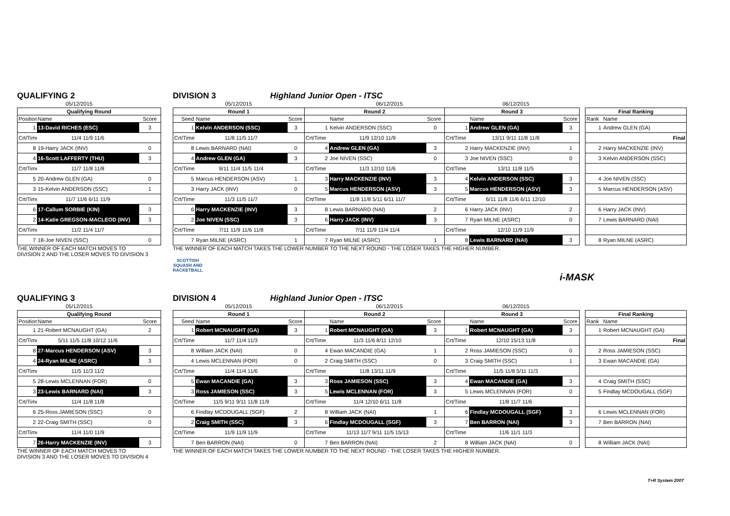QUALIFYING 2 DIVISION 3 Highland Junior Open - ITSC
05/12/2015 05/12/2015 06/12/2015 06/12/2015
| Qualifying Round | | | | Round 1 | | | Round 2 | | | Round 3 | | | | Final Ranking | |
| Position | Name | Score | | Seed | Name | Score | | Name | Score | | Name | Score | | Rank | Name |
| 1 | 13-David RICHES (ESC) | 3 | | 1 | Kelvin ANDERSON (SSC) | 3 | 1 | Kelvin ANDERSON (SSC) | 0 | 1 | Andrew GLEN (GA) | 3 | | 1 | Andrew GLEN (GA) |
| Crt/Time | 11/4 11/9 11/6 | | | Crt/Time | 11/8 11/5 11/7 | | Crt/Time | 11/9 12/10 11/9 | | Crt/Time | 13/11 9/11 11/8 11/8 | | | | Final |
| 8 | 19-Harry JACK (INV) | 0 | | 8 | Lewis BARNARD (NAI) | 0 | 4 | Andrew GLEN (GA) | 3 | 2 | Harry MACKENZIE (INV) | 1 | | 2 | Harry MACKENZIE (INV) |
| 4 | 16-Scott LAFFERTY (THU) | 3 | | 4 | Andrew GLEN (GA) | 3 | 2 | Joe NIVEN (SSC) | 0 | 3 | Joe NIVEN (SSC) | 0 | | 3 | Kelvin ANDERSON (SSC) |
| Crt/Time | 11/7 11/8 11/8 | | | Crt/Time | 9/11 11/4 11/5 11/4 | | Crt/Time | 11/3 12/10 11/6 | | Crt/Time | 13/11 11/8 11/5 | | | | |
| 5 | 20-Andrew GLEN (GA) | 0 | | 5 | Marcus HENDERSON (ASV) | 1 | 3 | Harry MACKENZIE (INV) | 3 | 4 | Kelvin ANDERSON (SSC) | 3 | | 4 | Joe NIVEN (SSC) |
| 3 | 15-Kelvin ANDERSON (SSC) | 1 | | 3 | Harry JACK (INV) | 0 | 5 | Marcus HENDERSON (ASV) | 3 | 5 | Marcus HENDERSON (ASV) | 3 | | 5 | Marcus HENDERSON (ASV) |
| Crt/Time | 11/7 11/6 6/11 11/9 | | | Crt/Time | 11/3 11/5 11/7 | | Crt/Time | 11/8 11/8 5/11 6/11 11/7 | | Crt/Time | 6/11 11/8 11/6 6/11 12/10 | | | | |
| 6 | 17-Callum SORBIE (KIN) | 3 | | 6 | Harry MACKENZIE (INV) | 3 | 8 | Lewis BARNARD (NAI) | 2 | 6 | Harry JACK (INV) | 2 | | 6 | Harry JACK (INV) |
| 2 | 14-Katie GREGSON-MACLEOD (INV) | 3 | | 2 | Joe NIVEN (SSC) | 3 | 6 | Harry JACK (INV) | 3 | 7 | Ryan MILNE (ASRC) | 0 | | 7 | Lewis BARNARD (NAI) |
| Crt/Time | 11/2 11/4 11/7 | | | Crt/Time | 7/11 11/9 11/6 11/8 | | Crt/Time | 7/11 11/9 11/4 11/4 | | Crt/Time | 12/10 11/9 11/9 | | | | |
| 7 | 18-Joe NIVEN (SSC) | 0 | | 7 | Ryan MILNE (ASRC) | 1 | 7 | Ryan MILNE (ASRC) | 1 | 8 | Lewis BARNARD (NAI) | 3 | | 8 | Ryan MILNE (ASRC) |
THE WINNER OF EACH MATCH MOVES TO
DIVISION 2 AND THE LOSER MOVES TO DIVISION 3
THE WINNER OF EACH MATCH TAKES THE LOWER NUMBER TO THE NEXT ROUND - THE LOSER TAKES THE HIGHER NUMBER.
SCOTTISH
SQUASH AND
RACKETBALL
i-MASK
QUALIFYING 3 DIVISION 4 Highland Junior Open - ITSC
05/12/2015 05/12/2015 06/12/2015 06/12/2015
| Qualifying Round | | | | Round 1 | | | Round 2 | | | Round 3 | | | | Final Ranking | |
| Position | Name | Score | | Seed | Name | Score | | Name | Score | | Name | Score | | Rank | Name |
| 1 | 21-Robert MCNAUGHT (GA) | 2 | | 1 | Robert MCNAUGHT (GA) | 3 | 1 | Robert MCNAUGHT (GA) | 3 | 1 | Robert MCNAUGHT (GA) | 3 | | 1 | Robert MCNAUGHT (GA) |
| Crt/Time | 5/11 11/5 11/8 10/12 11/6 | | | Crt/Time | 11/7 11/4 11/3 | | Crt/Time | 11/3 11/6 8/11 12/10 | | Crt/Time | 12/10 15/13 11/8 | | | | Final |
| 8 | 27-Marcus HENDERSON (ASV) | 3 | | 8 | William JACK (NAI) | 0 | 4 | Ewan MACANDIE (GA) | 1 | 2 | Ross JAMIESON (SSC) | 0 | | 2 | Ross JAMIESON (SSC) |
| 4 | 24-Ryan MILNE (ASRC) | 3 | | 4 | Lewis MCLENNAN (FOR) | 0 | 2 | Craig SMITH (SSC) | 0 | 3 | Craig SMITH (SSC) | 1 | | 3 | Ewan MACANDIE (GA) |
| Crt/Time | 11/5 11/3 11/2 | | | Crt/Time | 11/4 11/4 11/6 | | Crt/Time | 11/8 13/11 11/9 | | Crt/Time | 11/5 11/8 5/11 11/3 | | | | |
| 5 | 28-Lewis MCLENNAN (FOR) | 0 | | 5 | Ewan MACANDIE (GA) | 3 | 3 | Ross JAMIESON (SSC) | 3 | 4 | Ewan MACANDIE (GA) | 3 | | 4 | Craig SMITH (SSC) |
| 3 | 23-Lewis BARNARD (NAI) | 3 | | 3 | Ross JAMIESON (SSC) | 3 | 5 | Lewis MCLENNAN (FOR) | 3 | 5 | Lewis MCLENNAN (FOR) | 0 | | 5 | Findlay MCDOUGALL (SGF) |
| Crt/Time | 11/4 11/8 11/8 | | | Crt/Time | 11/5 9/11 9/11 11/8 11/9 | | Crt/Time | 11/4 12/10 6/11 11/8 | | Crt/Time | 11/8 11/7 11/6 | | | | |
| 6 | 25-Ross JAMIESON (SSC) | 0 | | 6 | Findlay MCDOUGALL (SGF) | 2 | 8 | William JACK (NAI) | 1 | 6 | Findlay MCDOUGALL (SGF) | 3 | | 6 | Lewis MCLENNAN (FOR) |
| 2 | 22-Craig SMITH (SSC) | 0 | | 2 | Craig SMITH (SSC) | 3 | 6 | Findlay MCDOUGALL (SGF) | 3 | 7 | Ben BARRON (NAI) | 3 | | 7 | Ben BARRON (NAI) |
| Crt/Time | 11/4 11/0 11/9 | | | Crt/Time | 11/9 11/9 11/9 | | Crt/Time | 11/13 11/7 9/11 11/5 15/13 | | Crt/Time | 11/6 11/1 11/3 | | | | |
| 7 | 26-Harry MACKENZIE (INV) | 3 | | 7 | Ben BARRON (NAI) | 0 | 7 | Ben BARRON (NAI) | 2 | 8 | William JACK (NAI) | 0 | | 8 | William JACK (NAI) |
THE WINNER OF EACH MATCH MOVES TO
DIVISION 3 AND THE LOSER MOVES TO DIVISION 4
THE WINNER OF EACH MATCH TAKES THE LOWER NUMBER TO THE NEXT ROUND - THE LOSER TAKES THE HIGHER NUMBER.
T+R System 2007